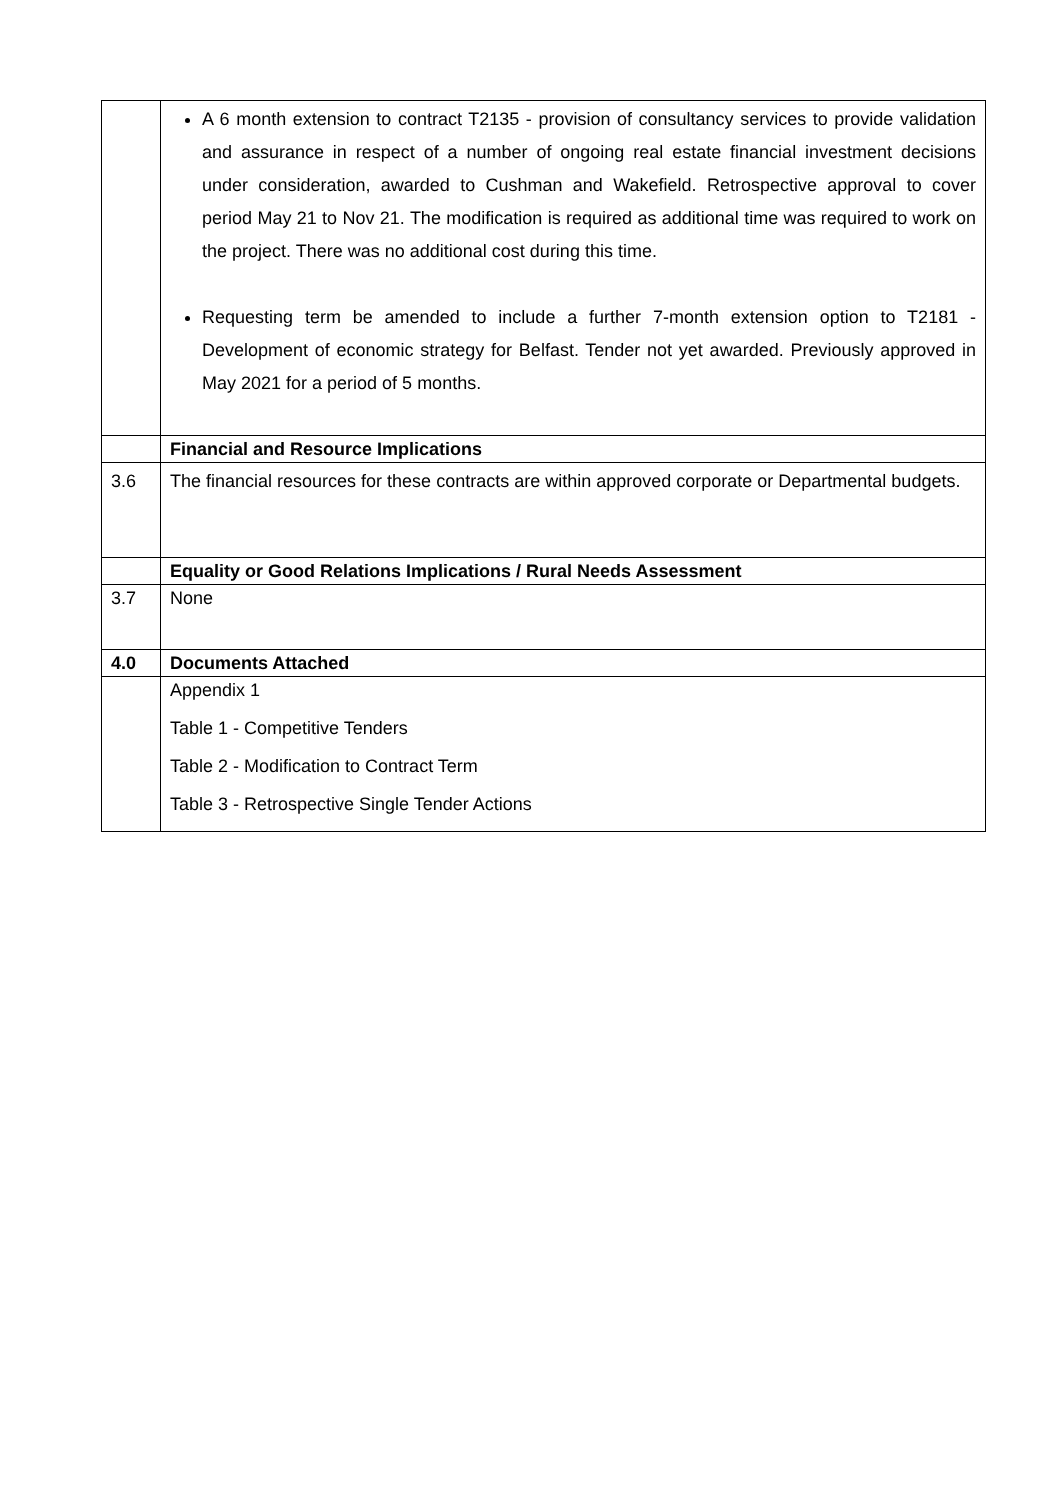| | A 6 month extension to contract T2135 - provision of consultancy services to provide validation and assurance in respect of a number of ongoing real estate financial investment decisions under consideration, awarded to Cushman and Wakefield. Retrospective approval to cover period May 21 to Nov 21. The modification is required as additional time was required to work on the project. There was no additional cost during this time. Requesting term be amended to include a further 7-month extension option to T2181 - Development of economic strategy for Belfast. Tender not yet awarded. Previously approved in May 2021 for a period of 5 months. |
| | Financial and Resource Implications |
| 3.6 | The financial resources for these contracts are within approved corporate or Departmental budgets. |
| | Equality or Good Relations Implications / Rural Needs Assessment |
| 3.7 | None |
| 4.0 | Documents Attached |
| | Appendix 1 Table 1 - Competitive Tenders Table 2 - Modification to Contract Term Table 3 - Retrospective Single Tender Actions |